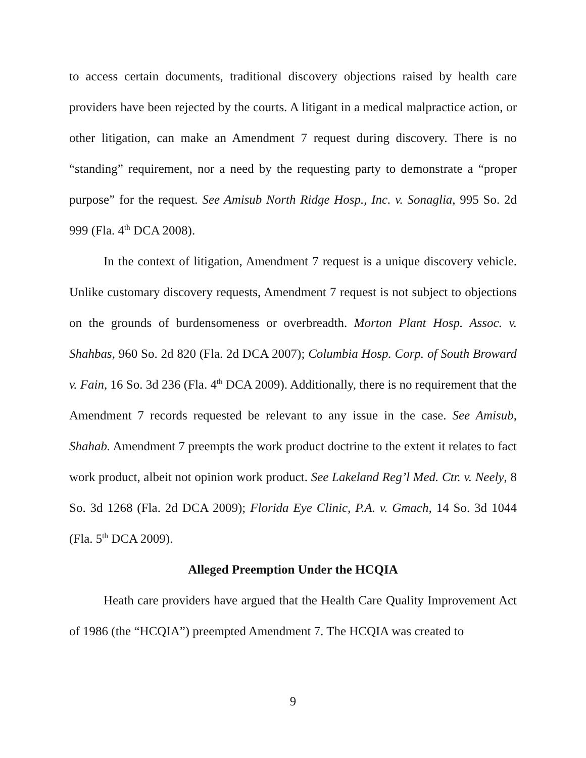to access certain documents, traditional discovery objections raised by health care providers have been rejected by the courts. A litigant in a medical malpractice action, or other litigation, can make an Amendment 7 request during discovery. There is no “standing” requirement, nor a need by the requesting party to demonstrate a “proper purpose” for the request. See Amisub North Ridge Hosp., Inc. v. Sonaglia, 995 So. 2d 999 (Fla. 4<sup>th</sup> DCA 2008).
In the context of litigation, Amendment 7 request is a unique discovery vehicle. Unlike customary discovery requests, Amendment 7 request is not subject to objections on the grounds of burdensomeness or overbreadth. Morton Plant Hosp. Assoc. v. Shahbas, 960 So. 2d 820 (Fla. 2d DCA 2007); Columbia Hosp. Corp. of South Broward v. Fain, 16 So. 3d 236 (Fla. 4<sup>th</sup> DCA 2009). Additionally, there is no requirement that the Amendment 7 records requested be relevant to any issue in the case. See Amisub, Shahab. Amendment 7 preempts the work product doctrine to the extent it relates to fact work product, albeit not opinion work product. See Lakeland Reg’l Med. Ctr. v. Neely, 8 So. 3d 1268 (Fla. 2d DCA 2009); Florida Eye Clinic, P.A. v. Gmach, 14 So. 3d 1044 (Fla. 5<sup>th</sup> DCA 2009).
Alleged Preemption Under the HCQIA
Heath care providers have argued that the Health Care Quality Improvement Act of 1986 (the “HCQIA”) preempted Amendment 7. The HCQIA was created to
9